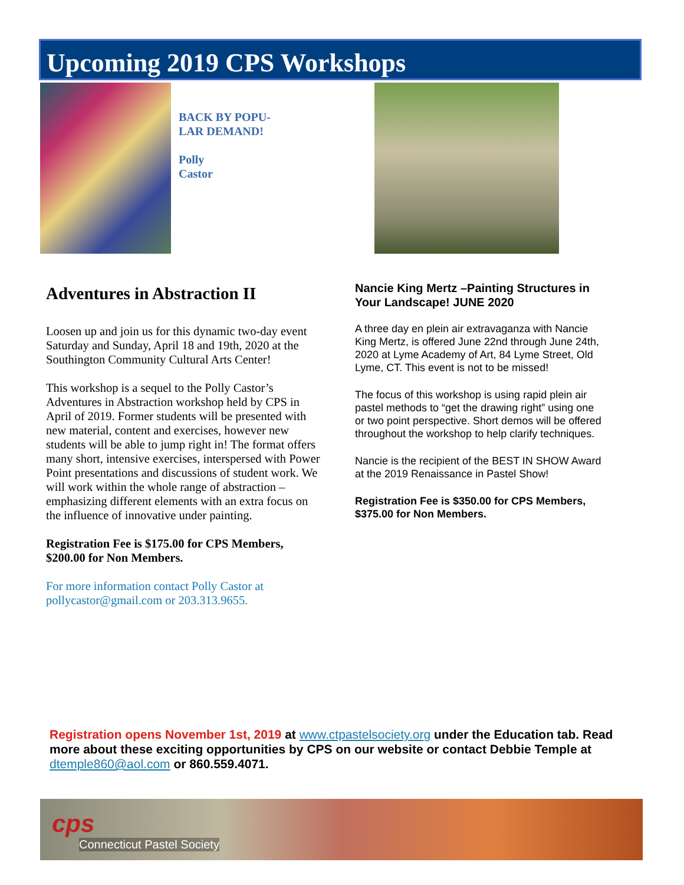Upcoming 2019 CPS Workshops
BACK BY POPU-
LAR DEMAND!
Polly
Castor
Adventures in Abstraction II
Loosen up and join us for this dynamic two-day event Saturday and Sunday, April 18 and 19th, 2020 at the Southington Community Cultural Arts Center!
This workshop is a sequel to the Polly Castor’s Adventures in Abstraction workshop held by CPS in April of 2019. Former students will be presented with new material, content and exercises, however new students will be able to jump right in! The format offers many short, intensive exercises, interspersed with Power Point presentations and discussions of student work. We will work within the whole range of abstraction – emphasizing different elements with an extra focus on the influence of innovative under painting.
Registration Fee is $175.00 for CPS Members, $200.00 for Non Members.
For more information contact Polly Castor at pollycastor@gmail.com or 203.313.9655.
Nancie King Mertz –Painting Structures in Your Landscape! JUNE 2020
A three day en plein air extravaganza with Nancie King Mertz, is offered June 22nd through June 24th, 2020 at Lyme Academy of Art, 84 Lyme Street, Old Lyme, CT. This event is not to be missed!
The focus of this workshop is using rapid plein air pastel methods to “get the drawing right” using one or two point perspective. Short demos will be offered throughout the workshop to help clarify techniques.
Nancie is the recipient of the BEST IN SHOW Award at the 2019 Renaissance in Pastel Show!
Registration Fee is $350.00 for CPS Members, $375.00 for Non Members.
Registration opens November 1st, 2019 at www.ctpastelsociety.org under the Education tab. Read more about these exciting opportunities by CPS on our website or contact Debbie Temple at dtemple860@aol.com or 860.559.4071.
cps
Connecticut Pastel Society